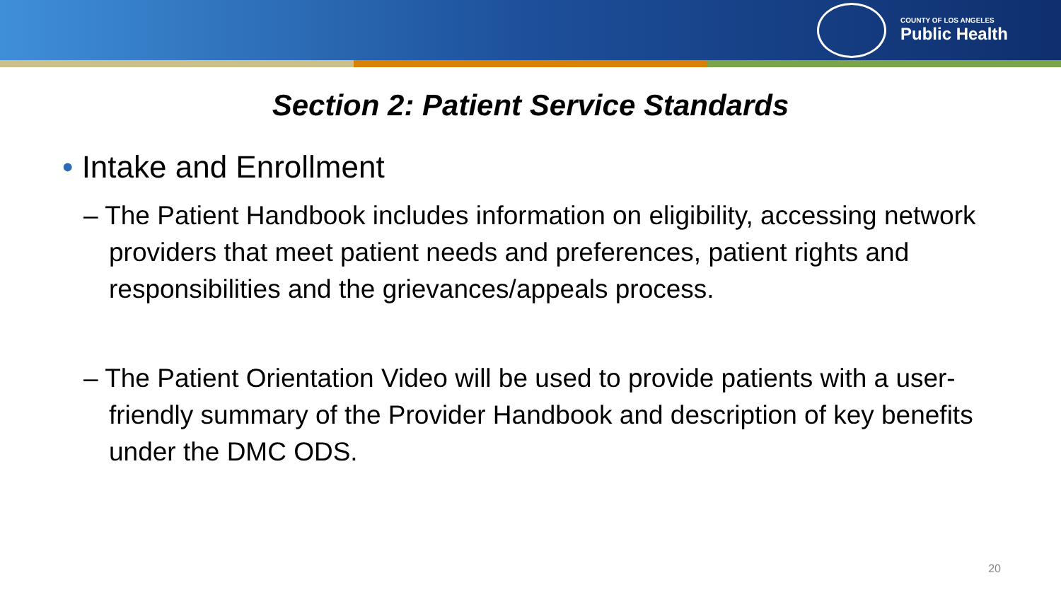COUNTY OF LOS ANGELES
Public Health
Section 2: Patient Service Standards
• Intake and Enrollment
– The Patient Handbook includes information on eligibility, accessing network providers that meet patient needs and preferences, patient rights and responsibilities and the grievances/appeals process.
– The Patient Orientation Video will be used to provide patients with a user-friendly summary of the Provider Handbook and description of key benefits under the DMC ODS.
20